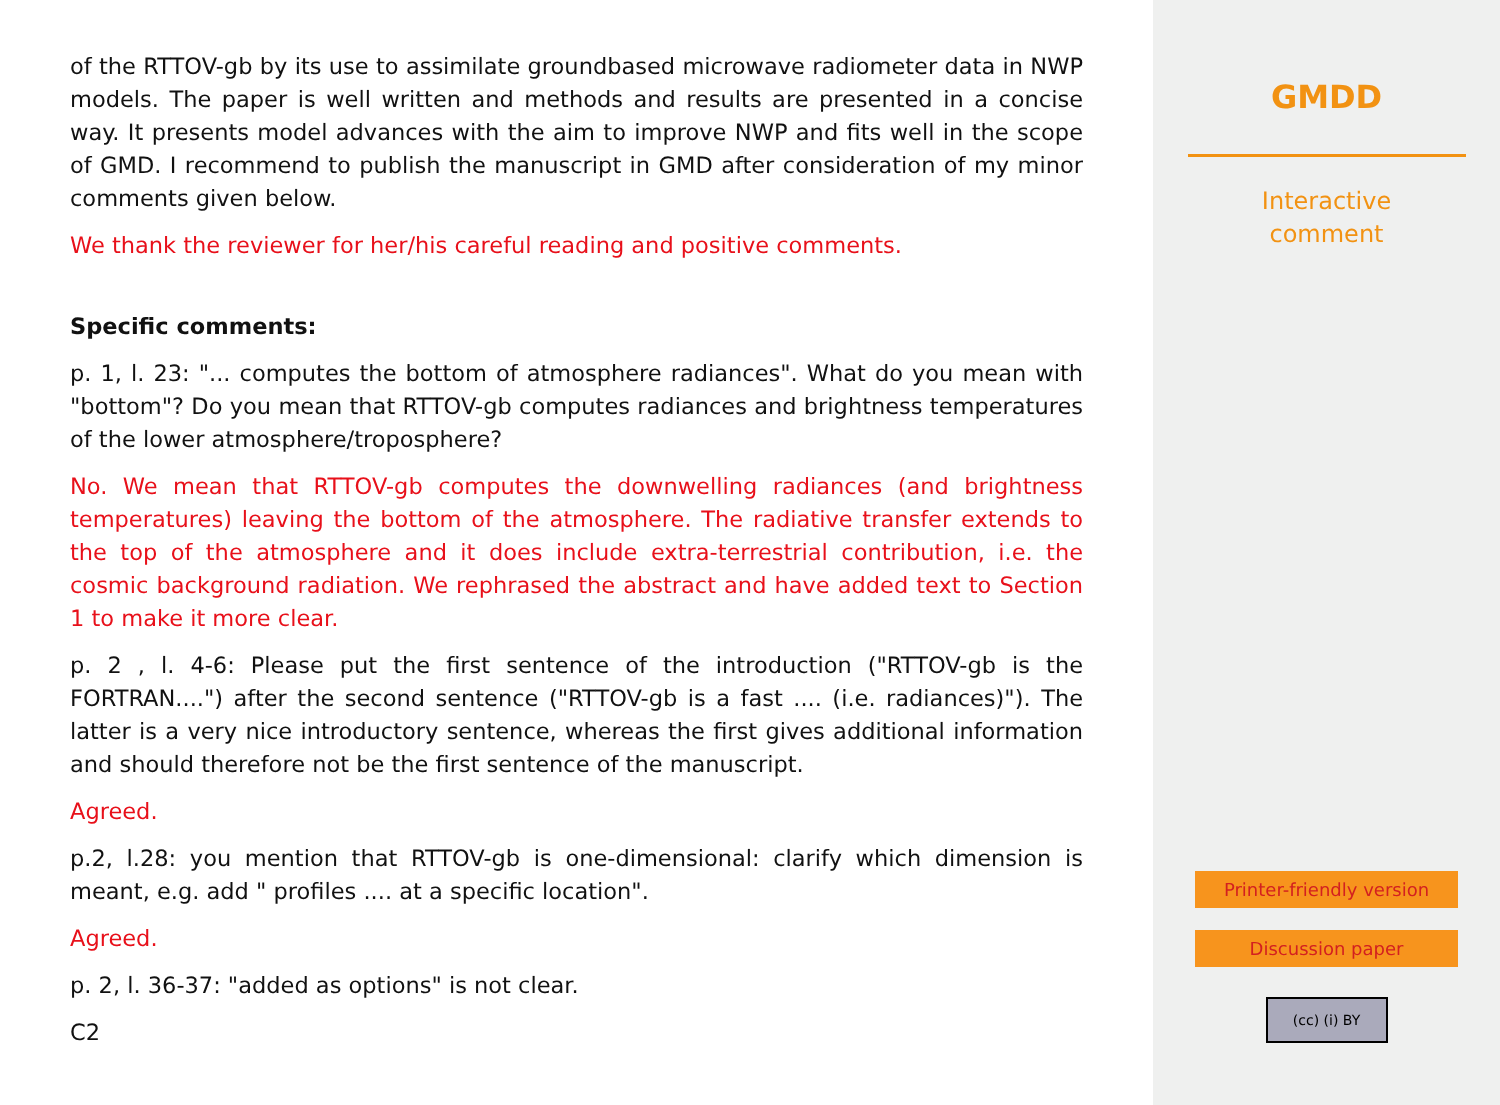of the RTTOV-gb by its use to assimilate groundbased microwave radiometer data in NWP models. The paper is well written and methods and results are presented in a concise way. It presents model advances with the aim to improve NWP and fits well in the scope of GMD. I recommend to publish the manuscript in GMD after consideration of my minor comments given below.
We thank the reviewer for her/his careful reading and positive comments.
Specific comments:
p. 1, l. 23: "... computes the bottom of atmosphere radiances". What do you mean with "bottom"? Do you mean that RTTOV-gb computes radiances and brightness temperatures of the lower atmosphere/troposphere?
No. We mean that RTTOV-gb computes the downwelling radiances (and brightness temperatures) leaving the bottom of the atmosphere. The radiative transfer extends to the top of the atmosphere and it does include extra-terrestrial contribution, i.e. the cosmic background radiation. We rephrased the abstract and have added text to Section 1 to make it more clear.
p. 2 , l. 4-6: Please put the first sentence of the introduction ("RTTOV-gb is the FORTRAN....") after the second sentence ("RTTOV-gb is a fast .... (i.e. radiances)"). The latter is a very nice introductory sentence, whereas the first gives additional information and should therefore not be the first sentence of the manuscript.
Agreed.
p.2, l.28: you mention that RTTOV-gb is one-dimensional: clarify which dimension is meant, e.g. add " profiles .... at a specific location".
Agreed.
p. 2, l. 36-37: "added as options" is not clear.
C2
GMDD
Interactive
comment
Printer-friendly version
Discussion paper
(cc) (i) BY